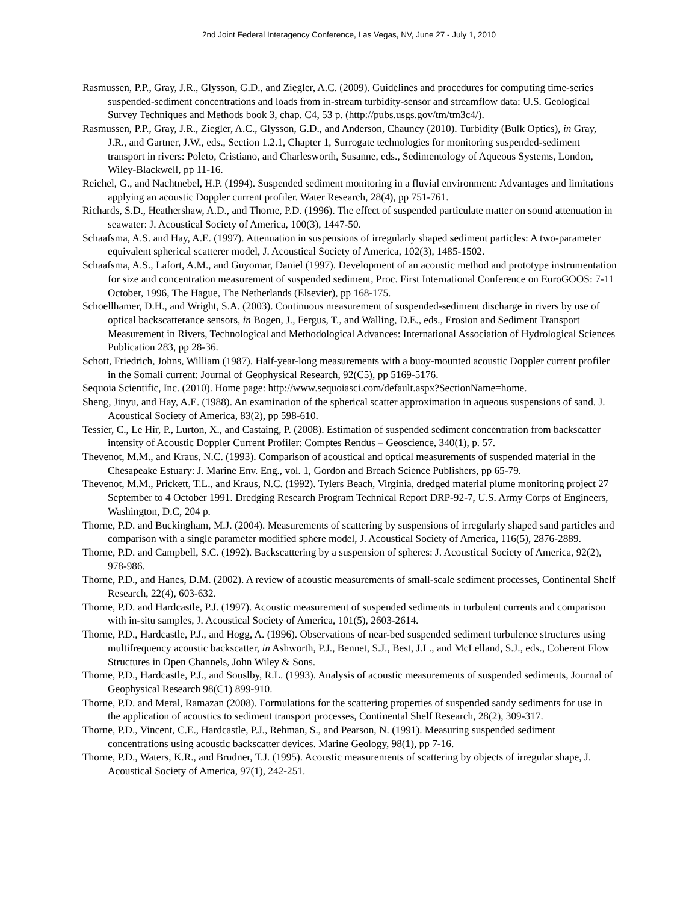2nd Joint Federal Interagency Conference, Las Vegas, NV, June 27 - July 1, 2010
Rasmussen, P.P., Gray, J.R., Glysson, G.D., and Ziegler, A.C. (2009). Guidelines and procedures for computing time-series suspended-sediment concentrations and loads from in-stream turbidity-sensor and streamflow data: U.S. Geological Survey Techniques and Methods book 3, chap. C4, 53 p. (http://pubs.usgs.gov/tm/tm3c4/).
Rasmussen, P.P., Gray, J.R., Ziegler, A.C., Glysson, G.D., and Anderson, Chauncy (2010). Turbidity (Bulk Optics), in Gray, J.R., and Gartner, J.W., eds., Section 1.2.1, Chapter 1, Surrogate technologies for monitoring suspended-sediment transport in rivers: Poleto, Cristiano, and Charlesworth, Susanne, eds., Sedimentology of Aqueous Systems, London, Wiley-Blackwell, pp 11-16.
Reichel, G., and Nachtnebel, H.P. (1994). Suspended sediment monitoring in a fluvial environment: Advantages and limitations applying an acoustic Doppler current profiler. Water Research, 28(4), pp 751-761.
Richards, S.D., Heathershaw, A.D., and Thorne, P.D. (1996). The effect of suspended particulate matter on sound attenuation in seawater: J. Acoustical Society of America, 100(3), 1447-50.
Schaafsma, A.S. and Hay, A.E. (1997). Attenuation in suspensions of irregularly shaped sediment particles: A two-parameter equivalent spherical scatterer model, J. Acoustical Society of America, 102(3), 1485-1502.
Schaafsma, A.S., Lafort, A.M., and Guyomar, Daniel (1997). Development of an acoustic method and prototype instrumentation for size and concentration measurement of suspended sediment, Proc. First International Conference on EuroGOOS: 7-11 October, 1996, The Hague, The Netherlands (Elsevier), pp 168-175.
Schoellhamer, D.H., and Wright, S.A. (2003). Continuous measurement of suspended-sediment discharge in rivers by use of optical backscatterance sensors, in Bogen, J., Fergus, T., and Walling, D.E., eds., Erosion and Sediment Transport Measurement in Rivers, Technological and Methodological Advances: International Association of Hydrological Sciences Publication 283, pp 28-36.
Schott, Friedrich, Johns, William (1987). Half-year-long measurements with a buoy-mounted acoustic Doppler current profiler in the Somali current: Journal of Geophysical Research, 92(C5), pp 5169-5176.
Sequoia Scientific, Inc. (2010). Home page: http://www.sequoiasci.com/default.aspx?SectionName=home.
Sheng, Jinyu, and Hay, A.E. (1988). An examination of the spherical scatter approximation in aqueous suspensions of sand. J. Acoustical Society of America, 83(2), pp 598-610.
Tessier, C., Le Hir, P., Lurton, X., and Castaing, P. (2008). Estimation of suspended sediment concentration from backscatter intensity of Acoustic Doppler Current Profiler: Comptes Rendus – Geoscience, 340(1), p. 57.
Thevenot, M.M., and Kraus, N.C. (1993). Comparison of acoustical and optical measurements of suspended material in the Chesapeake Estuary: J. Marine Env. Eng., vol. 1, Gordon and Breach Science Publishers, pp 65-79.
Thevenot, M.M., Prickett, T.L., and Kraus, N.C. (1992). Tylers Beach, Virginia, dredged material plume monitoring project 27 September to 4 October 1991. Dredging Research Program Technical Report DRP-92-7, U.S. Army Corps of Engineers, Washington, D.C, 204 p.
Thorne, P.D. and Buckingham, M.J. (2004). Measurements of scattering by suspensions of irregularly shaped sand particles and comparison with a single parameter modified sphere model, J. Acoustical Society of America, 116(5), 2876-2889.
Thorne, P.D. and Campbell, S.C. (1992). Backscattering by a suspension of spheres: J. Acoustical Society of America, 92(2), 978-986.
Thorne, P.D., and Hanes, D.M. (2002). A review of acoustic measurements of small-scale sediment processes, Continental Shelf Research, 22(4), 603-632.
Thorne, P.D. and Hardcastle, P.J. (1997). Acoustic measurement of suspended sediments in turbulent currents and comparison with in-situ samples, J. Acoustical Society of America, 101(5), 2603-2614.
Thorne, P.D., Hardcastle, P.J., and Hogg, A. (1996). Observations of near-bed suspended sediment turbulence structures using multifrequency acoustic backscatter, in Ashworth, P.J., Bennet, S.J., Best, J.L., and McLelland, S.J., eds., Coherent Flow Structures in Open Channels, John Wiley & Sons.
Thorne, P.D., Hardcastle, P.J., and Souslby, R.L. (1993). Analysis of acoustic measurements of suspended sediments, Journal of Geophysical Research 98(C1) 899-910.
Thorne, P.D. and Meral, Ramazan (2008). Formulations for the scattering properties of suspended sandy sediments for use in the application of acoustics to sediment transport processes, Continental Shelf Research, 28(2), 309-317.
Thorne, P.D., Vincent, C.E., Hardcastle, P.J., Rehman, S., and Pearson, N. (1991). Measuring suspended sediment concentrations using acoustic backscatter devices. Marine Geology, 98(1), pp 7-16.
Thorne, P.D., Waters, K.R., and Brudner, T.J. (1995). Acoustic measurements of scattering by objects of irregular shape, J. Acoustical Society of America, 97(1), 242-251.